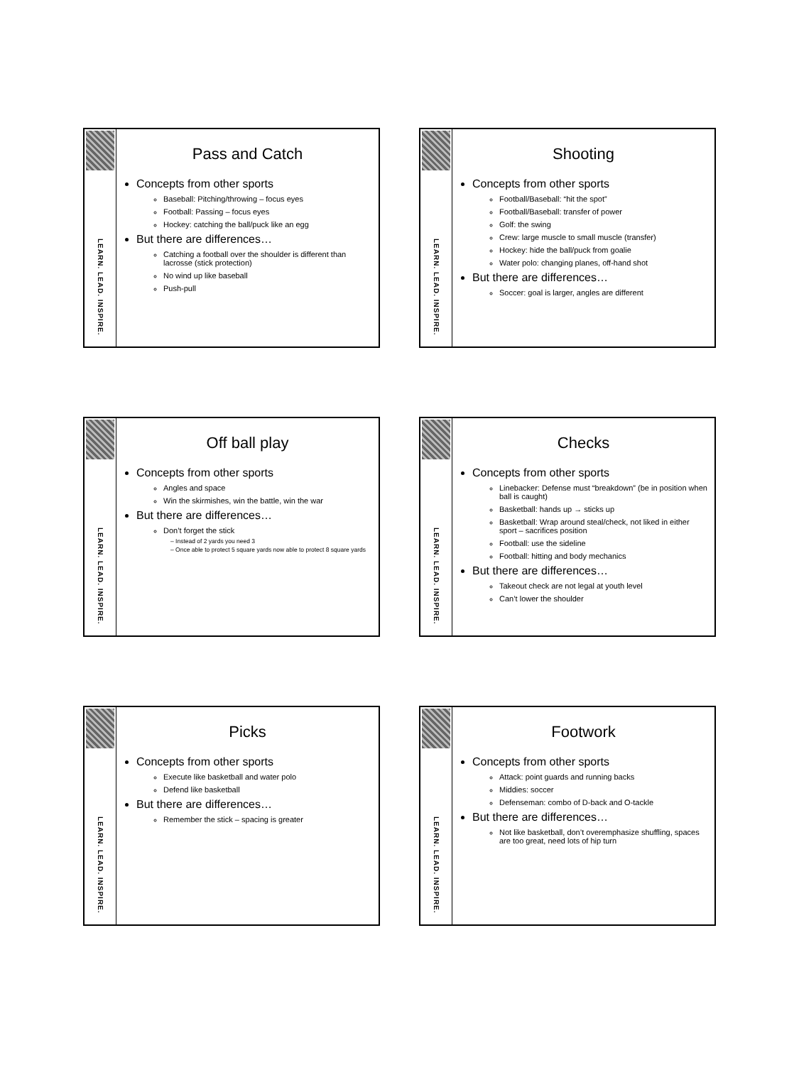LEARN. LEAD. INSPIRE.
Pass and Catch
Concepts from other sports
Baseball: Pitching/throwing – focus eyes
Football: Passing – focus eyes
Hockey: catching the ball/puck like an egg
But there are differences…
Catching a football over the shoulder is different than lacrosse (stick protection)
No wind up like baseball
Push-pull
LEARN. LEAD. INSPIRE.
Shooting
Concepts from other sports
Football/Baseball: “hit the spot”
Football/Baseball: transfer of power
Golf: the swing
Crew: large muscle to small muscle (transfer)
Hockey: hide the ball/puck from goalie
Water polo: changing planes, off-hand shot
But there are differences…
Soccer: goal is larger, angles are different
LEARN. LEAD. INSPIRE.
Off ball play
Concepts from other sports
Angles and space
Win the skirmishes, win the battle, win the war
But there are differences…
Don’t forget the stick
– Instead of 2 yards you need 3
– Once able to protect 5 square yards now able to protect 8 square yards
LEARN. LEAD. INSPIRE.
Checks
Concepts from other sports
Linebacker: Defense must “breakdown” (be in position when ball is caught)
Basketball: hands up → sticks up
Basketball: Wrap around steal/check, not liked in either sport – sacrifices position
Football: use the sideline
Football: hitting and body mechanics
But there are differences…
Takeout check are not legal at youth level
Can’t lower the shoulder
LEARN. LEAD. INSPIRE.
Picks
Concepts from other sports
Execute like basketball and water polo
Defend like basketball
But there are differences…
Remember the stick – spacing is greater
LEARN. LEAD. INSPIRE.
Footwork
Concepts from other sports
Attack: point guards and running backs
Middies: soccer
Defenseman: combo of D-back and O-tackle
But there are differences…
Not like basketball, don’t overemphasize shuffling, spaces are too great, need lots of hip turn